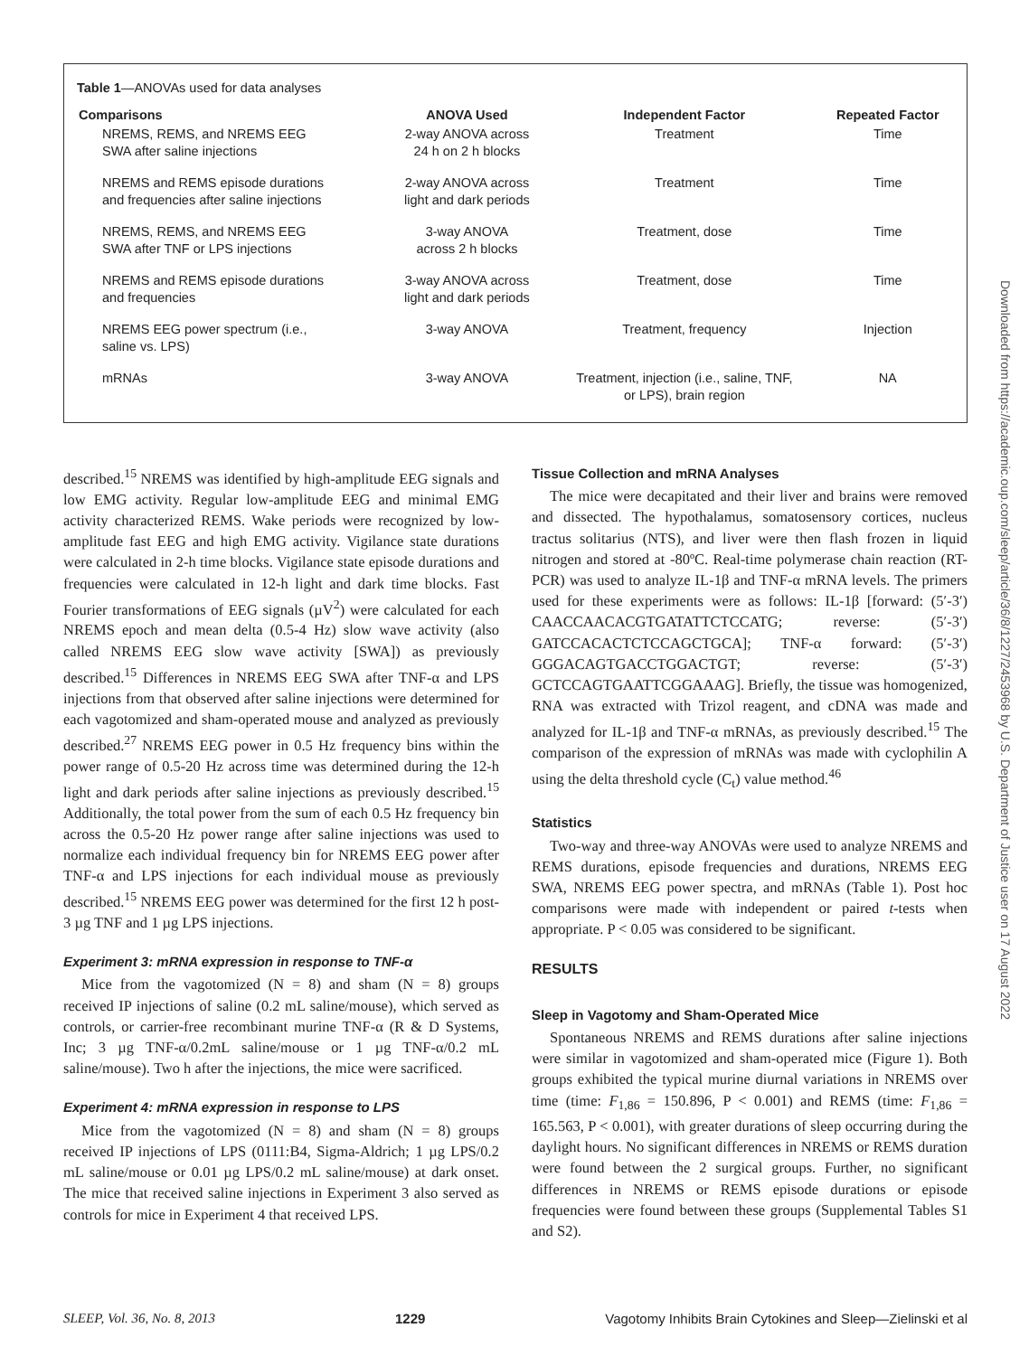Table 1—ANOVAs used for data analyses
| Comparisons | ANOVA Used | Independent Factor | Repeated Factor |
| --- | --- | --- | --- |
| NREMS, REMS, and NREMS EEG SWA after saline injections | 2-way ANOVA across 24 h on 2 h blocks | Treatment | Time |
| NREMS and REMS episode durations and frequencies after saline injections | 2-way ANOVA across light and dark periods | Treatment | Time |
| NREMS, REMS, and NREMS EEG SWA after TNF or LPS injections | 3-way ANOVA across 2 h blocks | Treatment, dose | Time |
| NREMS and REMS episode durations and frequencies | 3-way ANOVA across light and dark periods | Treatment, dose | Time |
| NREMS EEG power spectrum (i.e., saline vs. LPS) | 3-way ANOVA | Treatment, frequency | Injection |
| mRNAs | 3-way ANOVA | Treatment, injection (i.e., saline, TNF, or LPS), brain region | NA |
described.<sup>15</sup> NREMS was identified by high-amplitude EEG signals and low EMG activity. Regular low-amplitude EEG and minimal EMG activity characterized REMS. Wake periods were recognized by low-amplitude fast EEG and high EMG activity. Vigilance state durations were calculated in 2-h time blocks. Vigilance state episode durations and frequencies were calculated in 12-h light and dark time blocks. Fast Fourier transformations of EEG signals (µV<sup>2</sup>) were calculated for each NREMS epoch and mean delta (0.5-4 Hz) slow wave activity (also called NREMS EEG slow wave activity [SWA]) as previously described.<sup>15</sup> Differences in NREMS EEG SWA after TNF-α and LPS injections from that observed after saline injections were determined for each vagotomized and sham-operated mouse and analyzed as previously described.<sup>27</sup> NREMS EEG power in 0.5 Hz frequency bins within the power range of 0.5-20 Hz across time was determined during the 12-h light and dark periods after saline injections as previously described.<sup>15</sup> Additionally, the total power from the sum of each 0.5 Hz frequency bin across the 0.5-20 Hz power range after saline injections was used to normalize each individual frequency bin for NREMS EEG power after TNF-α and LPS injections for each individual mouse as previously described.<sup>15</sup> NREMS EEG power was determined for the first 12 h post- 3 µg TNF and 1 µg LPS injections.
Experiment 3: mRNA expression in response to TNF-α
Mice from the vagotomized (N = 8) and sham (N = 8) groups received IP injections of saline (0.2 mL saline/mouse), which served as controls, or carrier-free recombinant murine TNF-α (R & D Systems, Inc; 3 µg TNF-α/0.2mL saline/mouse or 1 µg TNF-α/0.2 mL saline/mouse). Two h after the injections, the mice were sacrificed.
Experiment 4: mRNA expression in response to LPS
Mice from the vagotomized (N = 8) and sham (N = 8) groups received IP injections of LPS (0111:B4, Sigma-Aldrich; 1 µg LPS/0.2 mL saline/mouse or 0.01 µg LPS/0.2 mL saline/mouse) at dark onset. The mice that received saline injections in Experiment 3 also served as controls for mice in Experiment 4 that received LPS.
Tissue Collection and mRNA Analyses
The mice were decapitated and their liver and brains were removed and dissected. The hypothalamus, somatosensory cortices, nucleus tractus solitarius (NTS), and liver were then flash frozen in liquid nitrogen and stored at -80ºC. Real-time polymerase chain reaction (RT-PCR) was used to analyze IL-1β and TNF-α mRNA levels. The primers used for these experiments were as follows: IL-1β [forward: (5′-3′) CAACCAACACGTGATATTCTCCATG; reverse: (5′-3′) GATCCACACTCTCCAGCTGCA]; TNF-α forward: (5′-3′) GGGACAGTGACCTGGACTGT; reverse: (5′-3′) GCTCCAGTGAATTCGGAAAG]. Briefly, the tissue was homogenized, RNA was extracted with Trizol reagent, and cDNA was made and analyzed for IL-1β and TNF-α mRNAs, as previously described.<sup>15</sup> The comparison of the expression of mRNAs was made with cyclophilin A using the delta threshold cycle (C<sub>t</sub>) value method.<sup>46</sup>
Statistics
Two-way and three-way ANOVAs were used to analyze NREMS and REMS durations, episode frequencies and durations, NREMS EEG SWA, NREMS EEG power spectra, and mRNAs (Table 1). Post hoc comparisons were made with independent or paired t-tests when appropriate. P < 0.05 was considered to be significant.
RESULTS
Sleep in Vagotomy and Sham-Operated Mice
Spontaneous NREMS and REMS durations after saline injections were similar in vagotomized and sham-operated mice (Figure 1). Both groups exhibited the typical murine diurnal variations in NREMS over time (time: F<sub>1,86</sub> = 150.896, P < 0.001) and REMS (time: F<sub>1,86</sub> = 165.563, P < 0.001), with greater durations of sleep occurring during the daylight hours. No significant differences in NREMS or REMS duration were found between the 2 surgical groups. Further, no significant differences in NREMS or REMS episode durations or episode frequencies were found between these groups (Supplemental Tables S1 and S2).
SLEEP, Vol. 36, No. 8, 2013 1229 Vagotomy Inhibits Brain Cytokines and Sleep—Zielinski et al
Downloaded from https://academic.oup.com/sleep/article/36/8/1227/2453968 by U.S. Department of Justice user on 17 August 2022